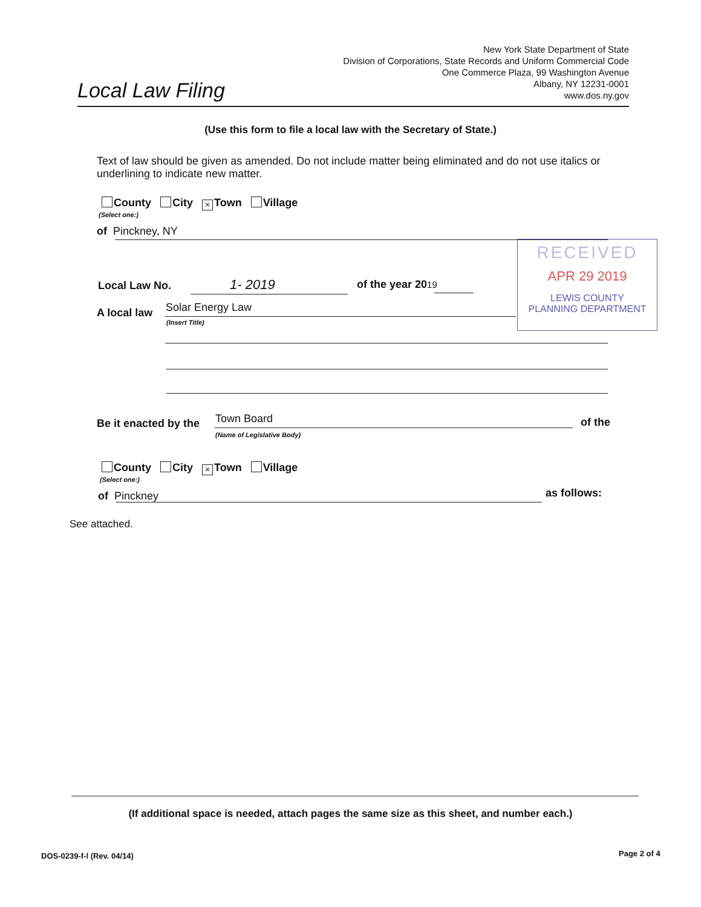Local Law Filing
New York State Department of State
Division of Corporations, State Records and Uniform Commercial Code
One Commerce Plaza, 99 Washington Avenue
Albany, NY 12231-0001
www.dos.ny.gov
(Use this form to file a local law with the Secretary of State.)
Text of law should be given as amended. Do not include matter being eliminated and do not use italics or underlining to indicate new matter.
County City × Town Village
(Select one:)
of Pinckney, NY
RECEIVED
APR 29 2019
LEWIS COUNTY
PLANNING DEPARTMENT
Local Law No. 1- 2019 of the year 2019
A local law Solar Energy Law
(Insert Title)
Be it enacted by the Town Board
(Name of Legislative Body)
of the
County City × Town Village
(Select one:)
of Pinckney as follows:
See attached.
(If additional space is needed, attach pages the same size as this sheet, and number each.)
DOS-0239-f-l (Rev. 04/14) Page 2 of 4